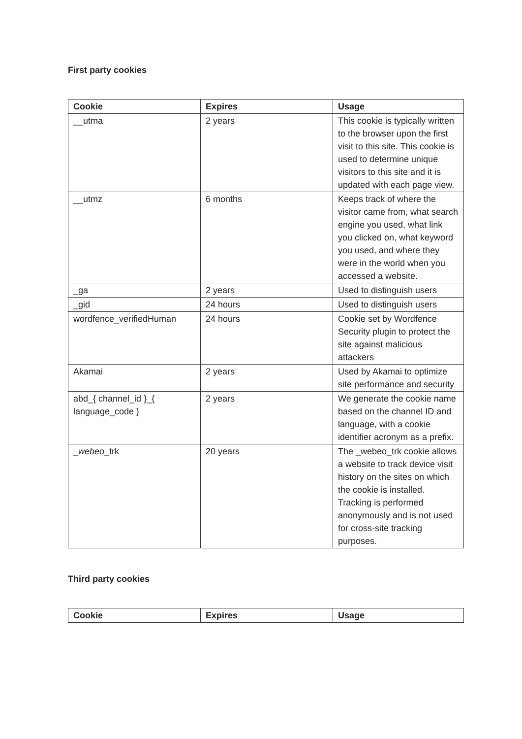First party cookies
| Cookie | Expires | Usage |
| --- | --- | --- |
| __utma | 2 years | This cookie is typically written to the browser upon the first visit to this site. This cookie is used to determine unique visitors to this site and it is updated with each page view. |
| __utmz | 6 months | Keeps track of where the visitor came from, what search engine you used, what link you clicked on, what keyword you used, and where they were in the world when you accessed a website. |
| _ga | 2 years | Used to distinguish users |
| _gid | 24 hours | Used to distinguish users |
| wordfence_verifiedHuman | 24 hours | Cookie set by Wordfence Security plugin to protect the site against malicious attackers |
| Akamai | 2 years | Used by Akamai to optimize site performance and security |
| abd_{ channel_id }_{ language_code } | 2 years | We generate the cookie name based on the channel ID and language, with a cookie identifier acronym as a prefix. |
| _ webeo _trk | 20 years | The _webeo_trk cookie allows a website to track device visit history on the sites on which the cookie is installed. Tracking is performed anonymously and is not used for cross-site tracking purposes. |
Third party cookies
| Cookie | Expires | Usage |
| --- | --- | --- |